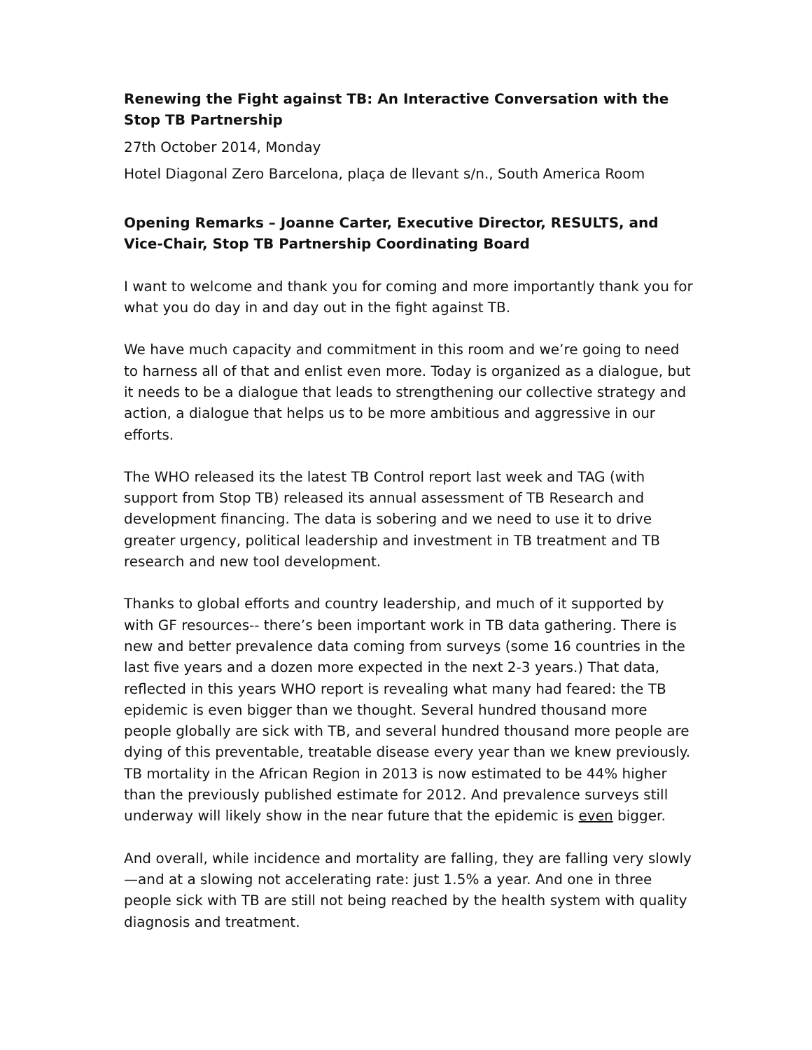Renewing the Fight against TB: An Interactive Conversation with the Stop TB Partnership
27th October 2014, Monday
Hotel Diagonal Zero Barcelona, plaça de llevant s/n., South America Room
Opening Remarks – Joanne Carter, Executive Director, RESULTS, and Vice-Chair, Stop TB Partnership Coordinating Board
I want to welcome and thank you for coming and more importantly thank you for what you do day in and day out in the fight against TB.
We have much capacity and commitment in this room and we’re going to need to harness all of that and enlist even more. Today is organized as a dialogue, but it needs to be a dialogue that leads to strengthening our collective strategy and action, a dialogue that helps us to be more ambitious and aggressive in our efforts.
The WHO released its the latest TB Control report last week and TAG (with support from Stop TB) released its annual assessment of TB Research and development financing. The data is sobering and we need to use it to drive greater urgency, political leadership and investment in TB treatment and TB research and new tool development.
Thanks to global efforts and country leadership, and much of it supported by with GF resources-- there’s been important work in TB data gathering. There is new and better prevalence data coming from surveys (some 16 countries in the last five years and a dozen more expected in the next 2-3 years.) That data, reflected in this years WHO report is revealing what many had feared: the TB epidemic is even bigger than we thought. Several hundred thousand more people globally are sick with TB, and several hundred thousand more people are dying of this preventable, treatable disease every year than we knew previously. TB mortality in the African Region in 2013 is now estimated to be 44% higher than the previously published estimate for 2012. And prevalence surveys still underway will likely show in the near future that the epidemic is even bigger.
And overall, while incidence and mortality are falling, they are falling very slowly—and at a slowing not accelerating rate: just 1.5% a year. And one in three people sick with TB are still not being reached by the health system with quality diagnosis and treatment.